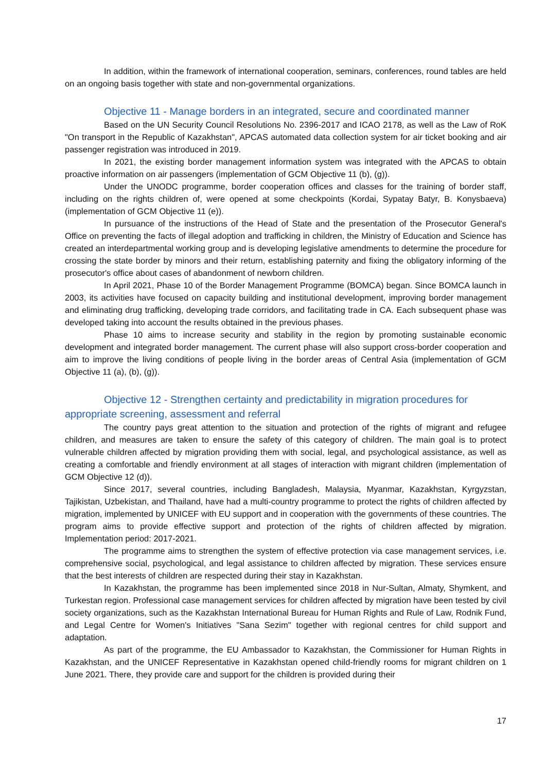In addition, within the framework of international cooperation, seminars, conferences, round tables are held on an ongoing basis together with state and non-governmental organizations.
Objective 11 - Manage borders in an integrated, secure and coordinated manner
Based on the UN Security Council Resolutions No. 2396-2017 and ICAO 2178, as well as the Law of RoK "On transport in the Republic of Kazakhstan", APCAS automated data collection system for air ticket booking and air passenger registration was introduced in 2019.
In 2021, the existing border management information system was integrated with the APCAS to obtain proactive information on air passengers (implementation of GCM Objective 11 (b), (g)).
Under the UNODC programme, border cooperation offices and classes for the training of border staff, including on the rights children of, were opened at some checkpoints (Kordai, Sypatay Batyr, B. Konysbaeva) (implementation of GCM Objective 11 (e)).
In pursuance of the instructions of the Head of State and the presentation of the Prosecutor General's Office on preventing the facts of illegal adoption and trafficking in children, the Ministry of Education and Science has created an interdepartmental working group and is developing legislative amendments to determine the procedure for crossing the state border by minors and their return, establishing paternity and fixing the obligatory informing of the prosecutor's office about cases of abandonment of newborn children.
In April 2021, Phase 10 of the Border Management Programme (BOMCA) began. Since BOMCA launch in 2003, its activities have focused on capacity building and institutional development, improving border management and eliminating drug trafficking, developing trade corridors, and facilitating trade in CA. Each subsequent phase was developed taking into account the results obtained in the previous phases.
Phase 10 aims to increase security and stability in the region by promoting sustainable economic development and integrated border management. The current phase will also support cross-border cooperation and aim to improve the living conditions of people living in the border areas of Central Asia (implementation of GCM Objective 11 (a), (b), (g)).
Objective 12 - Strengthen certainty and predictability in migration procedures for appropriate screening, assessment and referral
The country pays great attention to the situation and protection of the rights of migrant and refugee children, and measures are taken to ensure the safety of this category of children. The main goal is to protect vulnerable children affected by migration providing them with social, legal, and psychological assistance, as well as creating a comfortable and friendly environment at all stages of interaction with migrant children (implementation of GCM Objective 12 (d)).
Since 2017, several countries, including Bangladesh, Malaysia, Myanmar, Kazakhstan, Kyrgyzstan, Tajikistan, Uzbekistan, and Thailand, have had a multi-country programme to protect the rights of children affected by migration, implemented by UNICEF with EU support and in cooperation with the governments of these countries. The program aims to provide effective support and protection of the rights of children affected by migration. Implementation period: 2017-2021.
The programme aims to strengthen the system of effective protection via case management services, i.e. comprehensive social, psychological, and legal assistance to children affected by migration. These services ensure that the best interests of children are respected during their stay in Kazakhstan.
In Kazakhstan, the programme has been implemented since 2018 in Nur-Sultan, Almaty, Shymkent, and Turkestan region. Professional case management services for children affected by migration have been tested by civil society organizations, such as the Kazakhstan International Bureau for Human Rights and Rule of Law, Rodnik Fund, and Legal Centre for Women's Initiatives "Sana Sezim" together with regional centres for child support and adaptation.
As part of the programme, the EU Ambassador to Kazakhstan, the Commissioner for Human Rights in Kazakhstan, and the UNICEF Representative in Kazakhstan opened child-friendly rooms for migrant children on 1 June 2021. There, they provide care and support for the children is provided during their
17